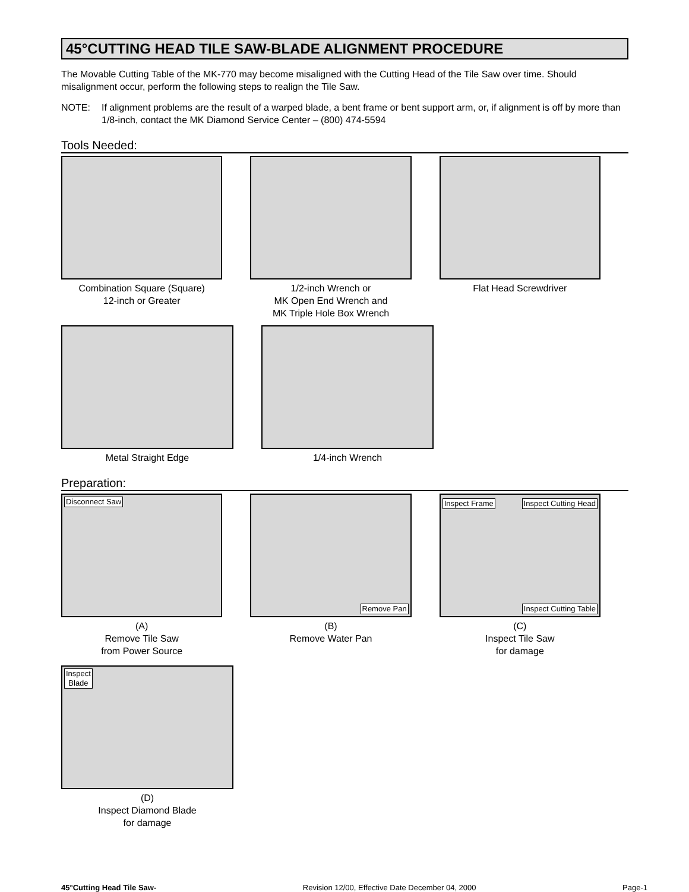45°CUTTING HEAD TILE SAW-BLADE ALIGNMENT PROCEDURE
The Movable Cutting Table of the MK-770 may become misaligned with the Cutting Head of the Tile Saw over time. Should misalignment occur, perform the following steps to realign the Tile Saw.
NOTE: If alignment problems are the result of a warped blade, a bent frame or bent support arm, or, if alignment is off by more than 1/8-inch, contact the MK Diamond Service Center – (800) 474-5594
Tools Needed:
Combination Square (Square)
12-inch or Greater
1/2-inch Wrench or
MK Open End Wrench and
MK Triple Hole Box Wrench
Flat Head Screwdriver
Metal Straight Edge 1/4-inch Wrench
Preparation:
Disconnect Saw
(A)
Remove Tile Saw
from Power Source
Remove Pan
(B)
Remove Water Pan
Inspect Frame Inspect Cutting Head
Inspect Cutting Table
(C)
Inspect Tile Saw
for damage
Inspect
Blade
(D)
Inspect Diamond Blade
for damage
45°Cutting Head Tile Saw- Revision 12/00, Effective Date December 04, 2000 Page-1